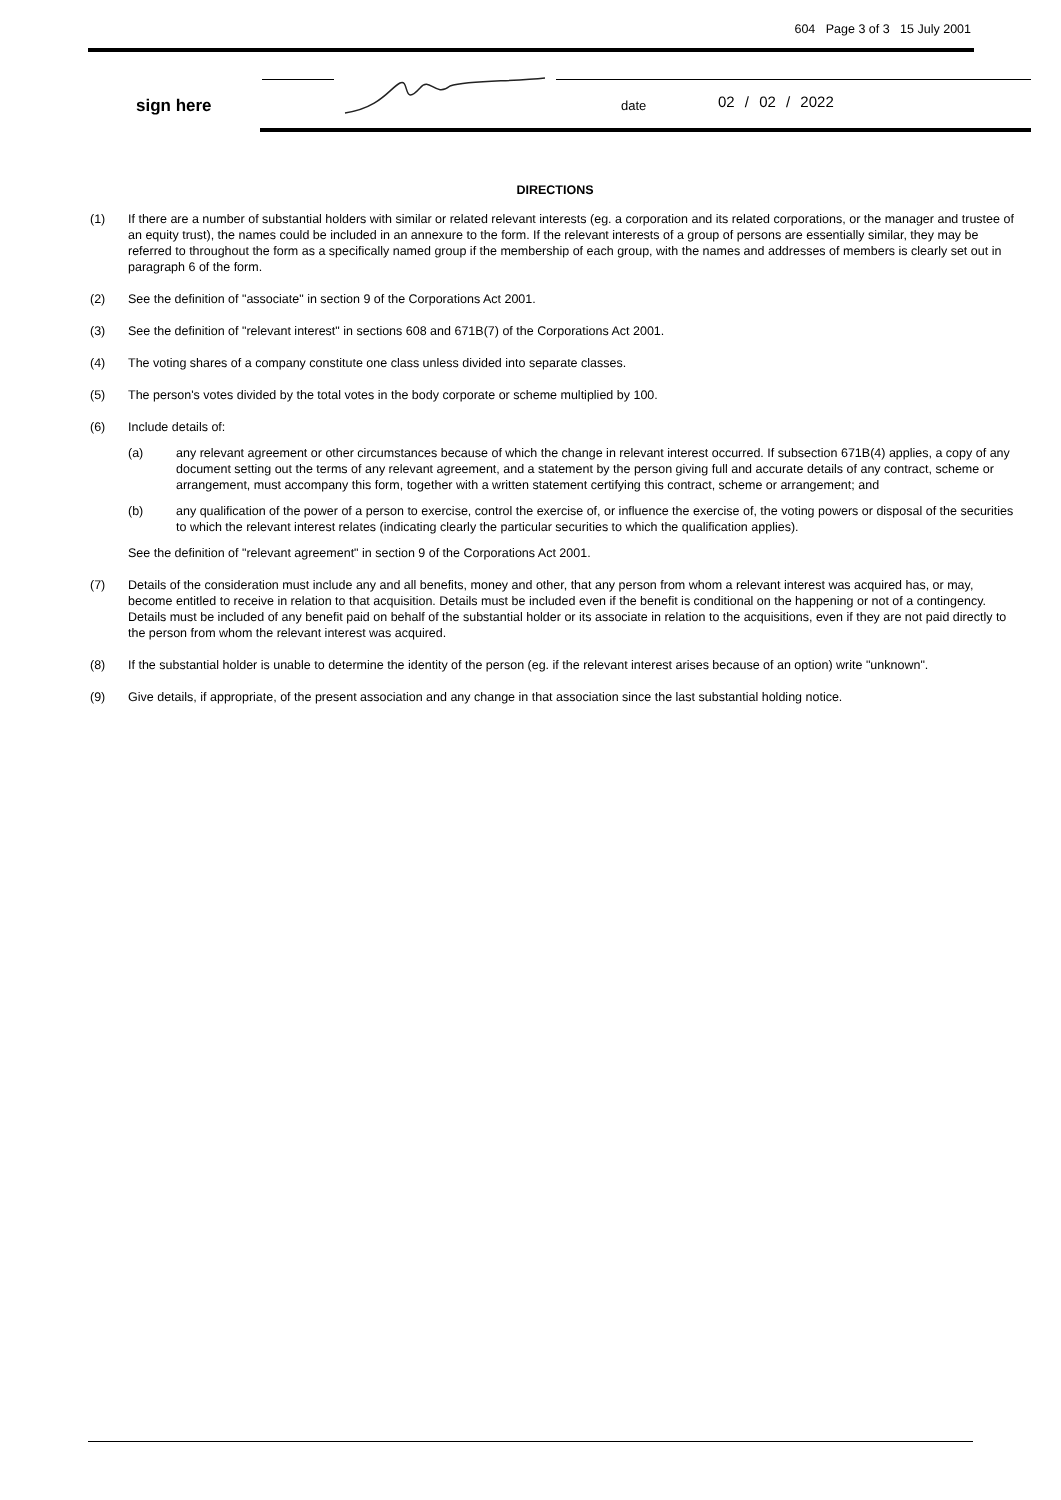604 Page 3 of 3 15 July 2001
sign here date 02 / 02 / 2022
DIRECTIONS
(1) If there are a number of substantial holders with similar or related relevant interests (eg. a corporation and its related corporations, or the manager and trustee of an equity trust), the names could be included in an annexure to the form. If the relevant interests of a group of persons are essentially similar, they may be referred to throughout the form as a specifically named group if the membership of each group, with the names and addresses of members is clearly set out in paragraph 6 of the form.
(2) See the definition of "associate" in section 9 of the Corporations Act 2001.
(3) See the definition of "relevant interest" in sections 608 and 671B(7) of the Corporations Act 2001.
(4) The voting shares of a company constitute one class unless divided into separate classes.
(5) The person's votes divided by the total votes in the body corporate or scheme multiplied by 100.
(6) Include details of:
(a) any relevant agreement or other circumstances because of which the change in relevant interest occurred. If subsection 671B(4) applies, a copy of any document setting out the terms of any relevant agreement, and a statement by the person giving full and accurate details of any contract, scheme or arrangement, must accompany this form, together with a written statement certifying this contract, scheme or arrangement; and
(b) any qualification of the power of a person to exercise, control the exercise of, or influence the exercise of, the voting powers or disposal of the securities to which the relevant interest relates (indicating clearly the particular securities to which the qualification applies).
See the definition of "relevant agreement" in section 9 of the Corporations Act 2001.
(7) Details of the consideration must include any and all benefits, money and other, that any person from whom a relevant interest was acquired has, or may, become entitled to receive in relation to that acquisition. Details must be included even if the benefit is conditional on the happening or not of a contingency. Details must be included of any benefit paid on behalf of the substantial holder or its associate in relation to the acquisitions, even if they are not paid directly to the person from whom the relevant interest was acquired.
(8) If the substantial holder is unable to determine the identity of the person (eg. if the relevant interest arises because of an option) write "unknown".
(9) Give details, if appropriate, of the present association and any change in that association since the last substantial holding notice.